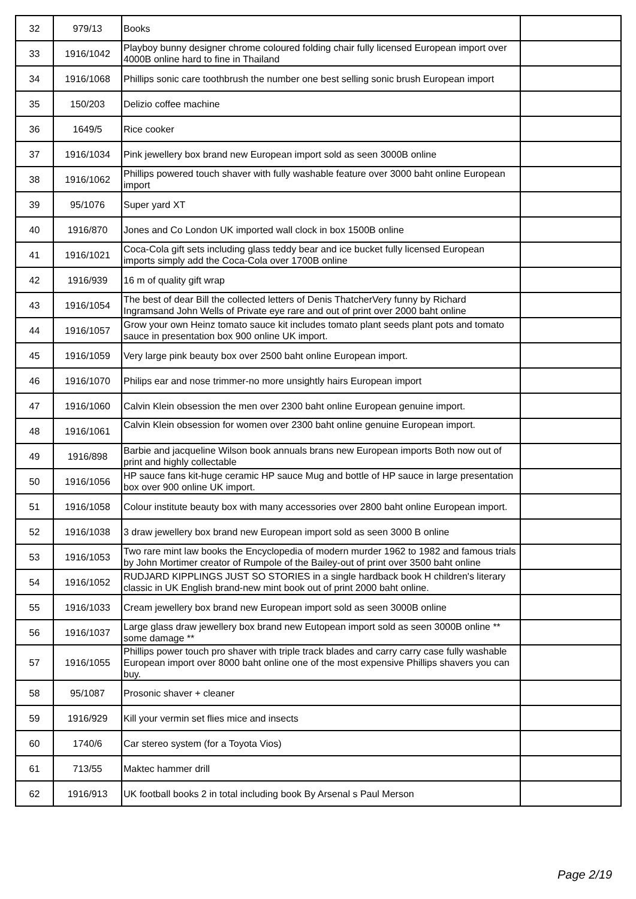| 32 | 979/13 | Books | |
| 33 | 1916/1042 | Playboy bunny designer chrome coloured folding chair fully licensed European import over 4000B online hard to fine in Thailand | |
| 34 | 1916/1068 | Phillips sonic care toothbrush the number one best selling sonic brush European import | |
| 35 | 150/203 | Delizio coffee machine | |
| 36 | 1649/5 | Rice cooker | |
| 37 | 1916/1034 | Pink jewellery box brand new European import sold as seen 3000B online | |
| 38 | 1916/1062 | Phillips powered touch shaver with fully washable feature over 3000 baht online European import | |
| 39 | 95/1076 | Super yard XT | |
| 40 | 1916/870 | Jones and Co London UK imported wall clock in box 1500B online | |
| 41 | 1916/1021 | Coca-Cola gift sets including glass teddy bear and ice bucket fully licensed European imports simply add the Coca-Cola over 1700B online | |
| 42 | 1916/939 | 16 m of quality gift wrap | |
| 43 | 1916/1054 | The best of dear Bill the collected letters of Denis ThatcherVery funny by Richard Ingramsand John Wells of Private eye rare and out of print over 2000 baht online | |
| 44 | 1916/1057 | Grow your own Heinz tomato sauce kit includes tomato plant seeds plant pots and tomato sauce in presentation box 900 online UK import. | |
| 45 | 1916/1059 | Very large pink beauty box over 2500 baht online European import. | |
| 46 | 1916/1070 | Philips ear and nose trimmer-no more unsightly hairs European import | |
| 47 | 1916/1060 | Calvin Klein obsession the men over 2300 baht online European genuine import. | |
| 48 | 1916/1061 | Calvin Klein obsession for women over 2300 baht online genuine European import. | |
| 49 | 1916/898 | Barbie and jacqueline Wilson book annuals brans new European imports Both now out of print and highly collectable | |
| 50 | 1916/1056 | HP sauce fans kit-huge ceramic HP sauce Mug and bottle of HP sauce in large presentation box over 900 online UK import. | |
| 51 | 1916/1058 | Colour institute beauty box with many accessories over 2800 baht online European import. | |
| 52 | 1916/1038 | 3 draw jewellery box brand new European import sold as seen 3000 B online | |
| 53 | 1916/1053 | Two rare mint law books the Encyclopedia of modern murder 1962 to 1982 and famous trials by John Mortimer creator of Rumpole of the Bailey-out of print over 3500 baht online | |
| 54 | 1916/1052 | RUDJARD KIPPLINGS JUST SO STORIES in a single hardback book H children's literary classic in UK English brand-new mint book out of print 2000 baht online. | |
| 55 | 1916/1033 | Cream jewellery box brand new European import sold as seen 3000B online | |
| 56 | 1916/1037 | Large glass draw jewellery box brand new Eutopean import sold as seen 3000B online ** some damage ** | |
| 57 | 1916/1055 | Phillips power touch pro shaver with triple track blades and carry carry case fully washable European import over 8000 baht online one of the most expensive Phillips shavers you can buy. | |
| 58 | 95/1087 | Prosonic shaver + cleaner | |
| 59 | 1916/929 | Kill your vermin set flies mice and insects | |
| 60 | 1740/6 | Car stereo system (for a Toyota Vios) | |
| 61 | 713/55 | Maktec hammer drill | |
| 62 | 1916/913 | UK football books 2 in total including book By Arsenal s Paul Merson | |
Page 2/19